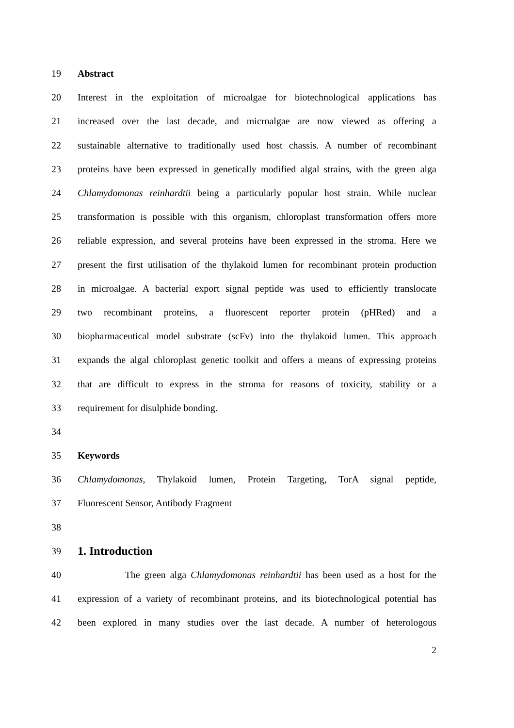19 Abstract
20 Interest in the exploitation of microalgae for biotechnological applications has
21 increased over the last decade, and microalgae are now viewed as offering a
22 sustainable alternative to traditionally used host chassis. A number of recombinant
23 proteins have been expressed in genetically modified algal strains, with the green alga
24 Chlamydomonas reinhardtii being a particularly popular host strain. While nuclear
25 transformation is possible with this organism, chloroplast transformation offers more
26 reliable expression, and several proteins have been expressed in the stroma. Here we
27 present the first utilisation of the thylakoid lumen for recombinant protein production
28 in microalgae. A bacterial export signal peptide was used to efficiently translocate
29 two recombinant proteins, a fluorescent reporter protein (pHRed) and a
30 biopharmaceutical model substrate (scFv) into the thylakoid lumen. This approach
31 expands the algal chloroplast genetic toolkit and offers a means of expressing proteins
32 that are difficult to express in the stroma for reasons of toxicity, stability or a
33 requirement for disulphide bonding.
34
35 Keywords
36 Chlamydomonas, Thylakoid lumen, Protein Targeting, TorA signal peptide,
37 Fluorescent Sensor, Antibody Fragment
38
39
1. Introduction
40 The green alga Chlamydomonas reinhardtii has been used as a host for the
41 expression of a variety of recombinant proteins, and its biotechnological potential has
42 been explored in many studies over the last decade. A number of heterologous
2